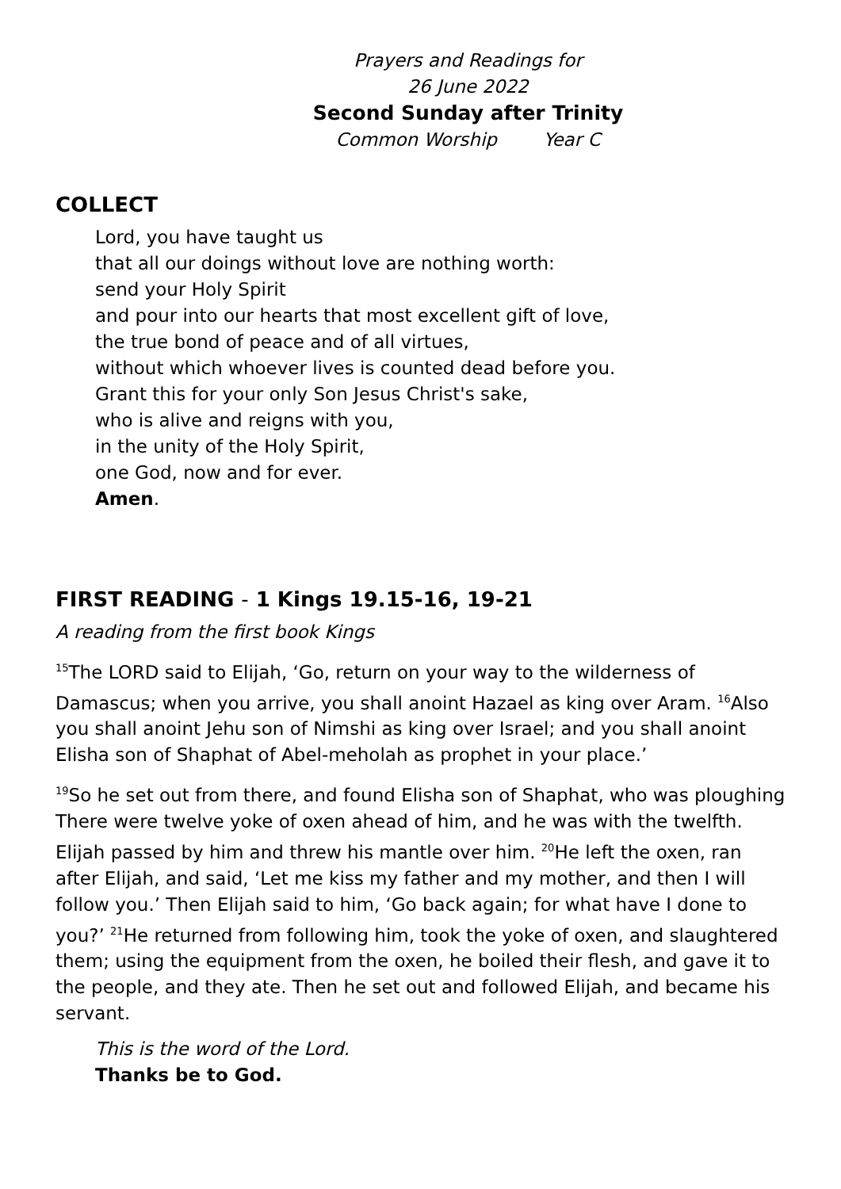Prayers and Readings for
26 June 2022
Second Sunday after Trinity
Common Worship Year C
COLLECT
Lord, you have taught us
that all our doings without love are nothing worth:
send your Holy Spirit
and pour into our hearts that most excellent gift of love,
the true bond of peace and of all virtues,
without which whoever lives is counted dead before you.
Grant this for your only Son Jesus Christ's sake,
who is alive and reigns with you,
in the unity of the Holy Spirit,
one God, now and for ever.
Amen.
FIRST READING - 1 Kings 19.15-16, 19-21
A reading from the first book Kings
<sup>15</sup> The LORD said to Elijah, ‘Go, return on your way to the wilderness of Damascus; when you arrive, you shall anoint Hazael as king over Aram. <sup>16</sup>Also you shall anoint Jehu son of Nimshi as king over Israel; and you shall anoint Elisha son of Shaphat of Abel-meholah as prophet in your place.’
<sup>19</sup> So he set out from there, and found Elisha son of Shaphat, who was ploughing There were twelve yoke of oxen ahead of him, and he was with the twelfth. Elijah passed by him and threw his mantle over him. <sup>20</sup>He left the oxen, ran after Elijah, and said, ‘Let me kiss my father and my mother, and then I will follow you.’ Then Elijah said to him, ‘Go back again; for what have I done to you?’ <sup>21</sup>He returned from following him, took the yoke of oxen, and slaughtered them; using the equipment from the oxen, he boiled their flesh, and gave it to the people, and they ate. Then he set out and followed Elijah, and became his servant.
This is the word of the Lord.
Thanks be to God.